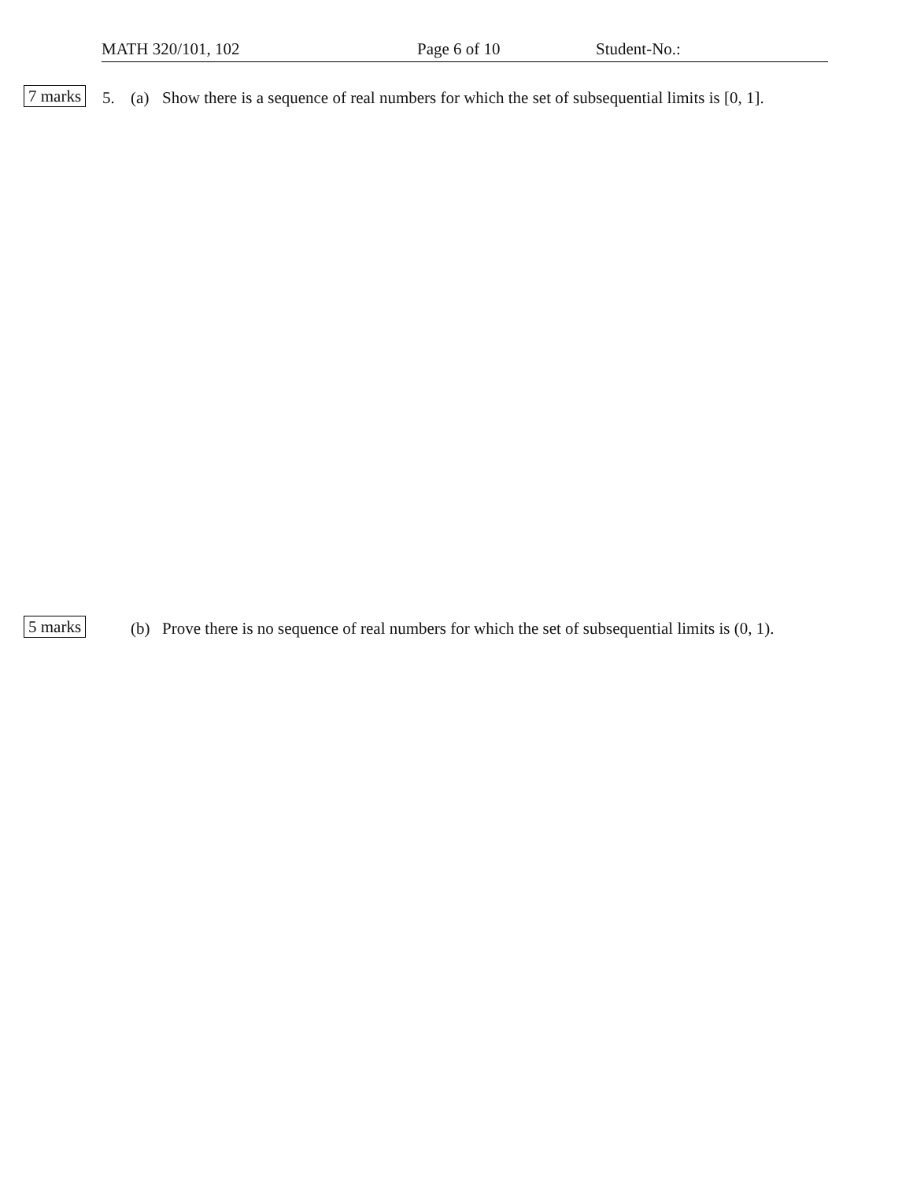MATH 320/101, 102 Page 6 of 10 Student-No.:
7 marks 5. (a) Show there is a sequence of real numbers for which the set of subsequential limits is [0, 1].
5 marks (b) Prove there is no sequence of real numbers for which the set of subsequential limits is (0, 1).